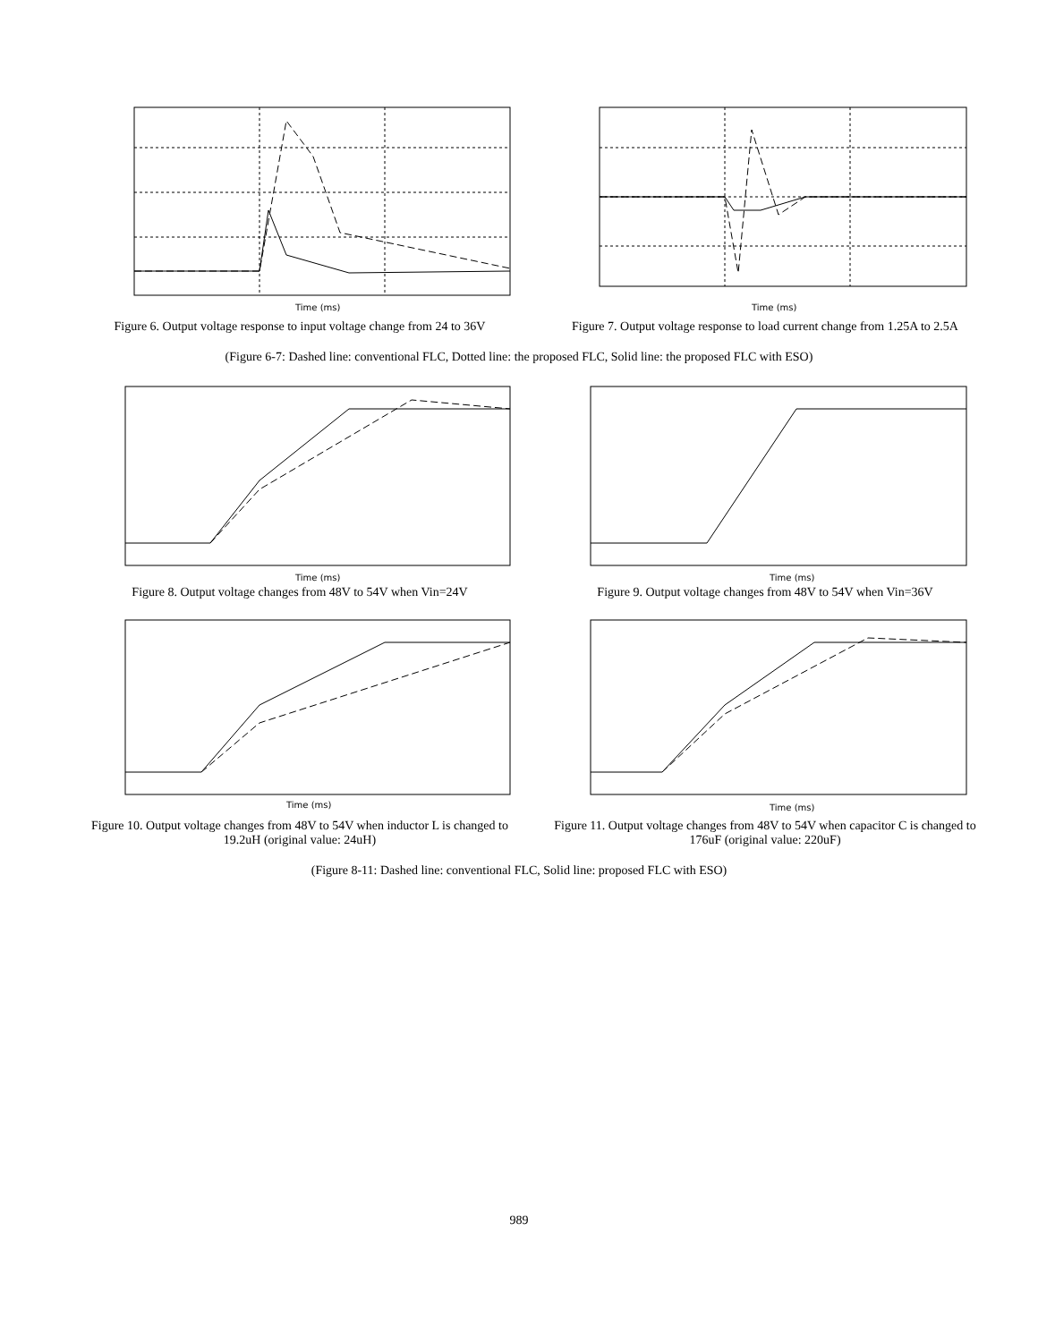Time (ms)
Figure 6. Output voltage response to input voltage change from 24 to 36V
Time (ms)
Figure 7. Output voltage response to load current change from 1.25A to 2.5A
(Figure 6-7: Dashed line: conventional FLC, Dotted line: the proposed FLC, Solid line: the proposed FLC with ESO)
Time (ms)
Figure 8. Output voltage changes from 48V to 54V when Vin=24V
Time (ms)
Figure 9. Output voltage changes from 48V to 54V when Vin=36V
Time (ms)
Figure 10. Output voltage changes from 48V to 54V when inductor L is changed to 19.2uH (original value: 24uH)
Time (ms)
Figure 11. Output voltage changes from 48V to 54V when capacitor C is changed to 176uF (original value: 220uF)
(Figure 8-11: Dashed line: conventional FLC, Solid line: proposed FLC with ESO)
989